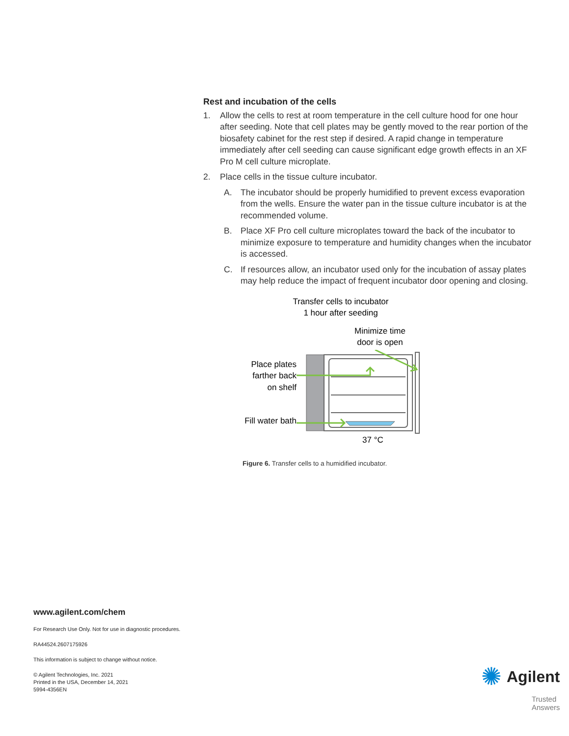Rest and incubation of the cells
1. Allow the cells to rest at room temperature in the cell culture hood for one hour after seeding. Note that cell plates may be gently moved to the rear portion of the biosafety cabinet for the rest step if desired. A rapid change in temperature immediately after cell seeding can cause significant edge growth effects in an XF Pro M cell culture microplate.
2. Place cells in the tissue culture incubator.
A. The incubator should be properly humidified to prevent excess evaporation from the wells. Ensure the water pan in the tissue culture incubator is at the recommended volume.
B. Place XF Pro cell culture microplates toward the back of the incubator to minimize exposure to temperature and humidity changes when the incubator is accessed.
C. If resources allow, an incubator used only for the incubation of assay plates may help reduce the impact of frequent incubator door opening and closing.
Transfer cells to incubator
1 hour after seeding
Minimize time
door is open
Place plates
farther back
on shelf
Fill water bath
37 °C
Figure 6. Transfer cells to a humidified incubator.
www.agilent.com/chem
For Research Use Only. Not for use in diagnostic procedures.
RA44524.2607175926
This information is subject to change without notice.
© Agilent Technologies, Inc. 2021
Printed in the USA, December 14, 2021
5994-4356EN
✺ Agilent
Trusted Answers